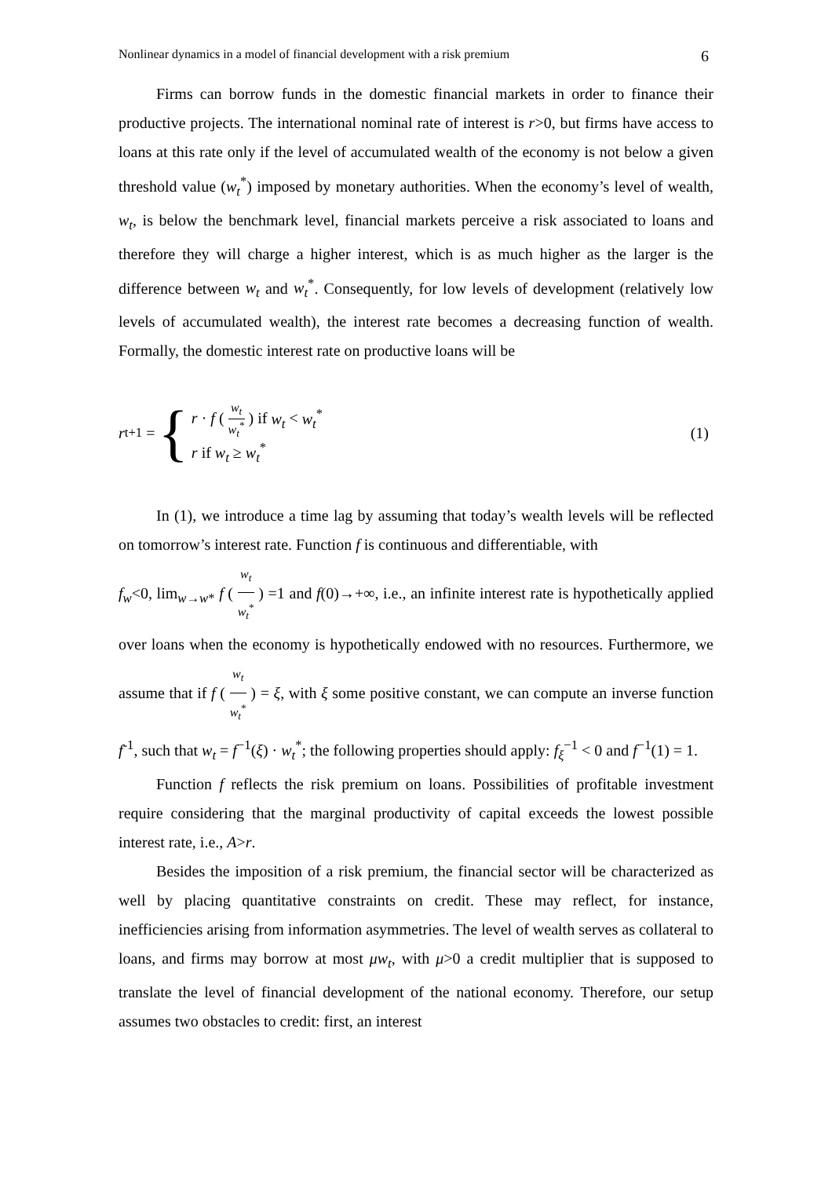Nonlinear dynamics in a model of financial development with a risk premium 6
Firms can borrow funds in the domestic financial markets in order to finance their productive projects. The international nominal rate of interest is r>0, but firms have access to loans at this rate only if the level of accumulated wealth of the economy is not below a given threshold value (w<sub>t</sub><sup>*</sup>) imposed by monetary authorities. When the economy’s level of wealth, w<sub>t</sub>, is below the benchmark level, financial markets perceive a risk associated to loans and therefore they will charge a higher interest, which is as much higher as the larger is the difference between w<sub>t</sub> and w<sub>t</sub><sup>*</sup>. Consequently, for low levels of development (relatively low levels of accumulated wealth), the interest rate becomes a decreasing function of wealth. Formally, the domestic interest rate on productive loans will be
r<sub>t+1</sub> = {
r · f ( w<sub>t</sub> w<sub>t</sub><sup>*</sup> ) if w<sub>t</sub> < w<sub>t</sub><sup>*</sup>
r if w<sub>t</sub> ≥ w<sub>t</sub><sup>*</sup>
(1)
In (1), we introduce a time lag by assuming that today’s wealth levels will be reflected on tomorrow’s interest rate. Function f is continuous and differentiable, with
f<sub>w</sub><0, lim<sub>w→w*</sub> f ( w<sub>t</sub> w<sub>t</sub><sup>*</sup> ) =1 and f(0)→+∞, i.e., an infinite interest rate is hypothetically applied over loans when the economy is hypothetically endowed with no resources. Furthermore, we assume that if f ( w<sub>t</sub> w<sub>t</sub><sup>*</sup> ) = ξ, with ξ some positive constant, we can compute an inverse function f<sup>-1</sup>, such that w<sub>t</sub> = f<sup>−1</sup>(ξ) · w<sub>t</sub><sup>*</sup>; the following properties should apply: f<sub>ξ</sub><sup>−1</sup> < 0 and f<sup>−1</sup>(1) = 1.
Function f reflects the risk premium on loans. Possibilities of profitable investment require considering that the marginal productivity of capital exceeds the lowest possible interest rate, i.e., A>r.
Besides the imposition of a risk premium, the financial sector will be characterized as well by placing quantitative constraints on credit. These may reflect, for instance, inefficiencies arising from information asymmetries. The level of wealth serves as collateral to loans, and firms may borrow at most μw<sub>t</sub>, with μ>0 a credit multiplier that is supposed to translate the level of financial development of the national economy. Therefore, our setup assumes two obstacles to credit: first, an interest